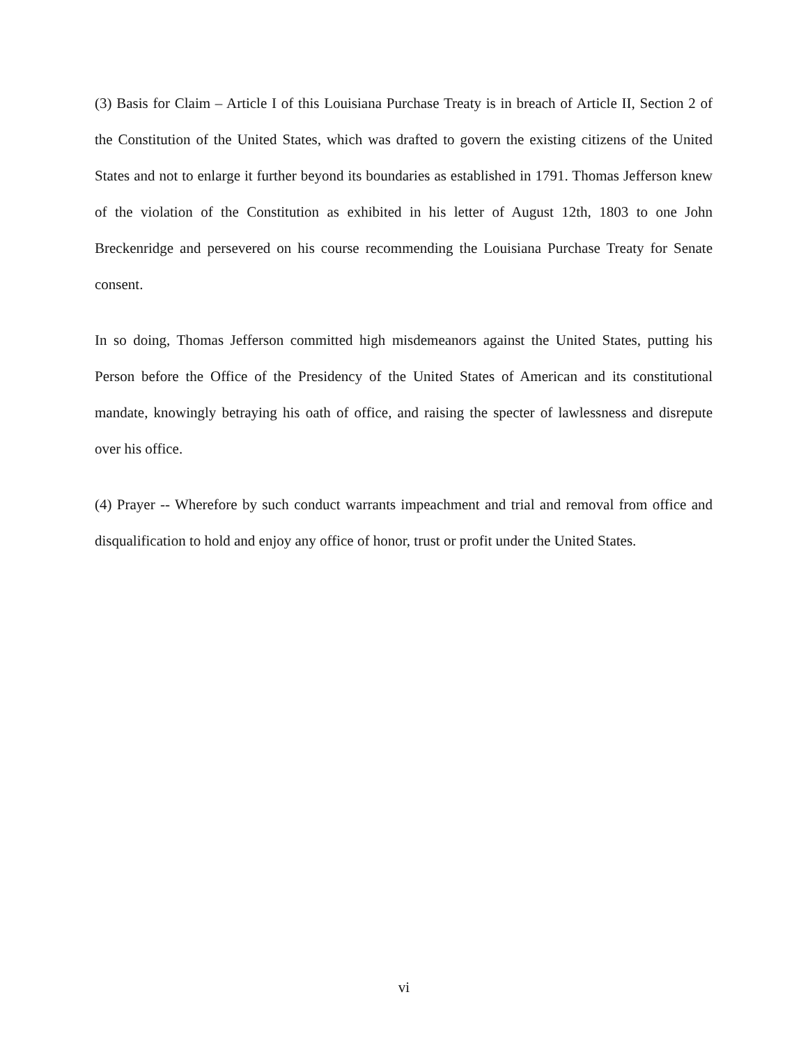(3) Basis for Claim – Article I of this Louisiana Purchase Treaty is in breach of Article II, Section 2 of the Constitution of the United States, which was drafted to govern the existing citizens of the United States and not to enlarge it further beyond its boundaries as established in 1791. Thomas Jefferson knew of the violation of the Constitution as exhibited in his letter of August 12th, 1803 to one John Breckenridge and persevered on his course recommending the Louisiana Purchase Treaty for Senate consent.
In so doing, Thomas Jefferson committed high misdemeanors against the United States, putting his Person before the Office of the Presidency of the United States of American and its constitutional mandate, knowingly betraying his oath of office, and raising the specter of lawlessness and disrepute over his office.
(4) Prayer -- Wherefore by such conduct warrants impeachment and trial and removal from office and disqualification to hold and enjoy any office of honor, trust or profit under the United States.
vi